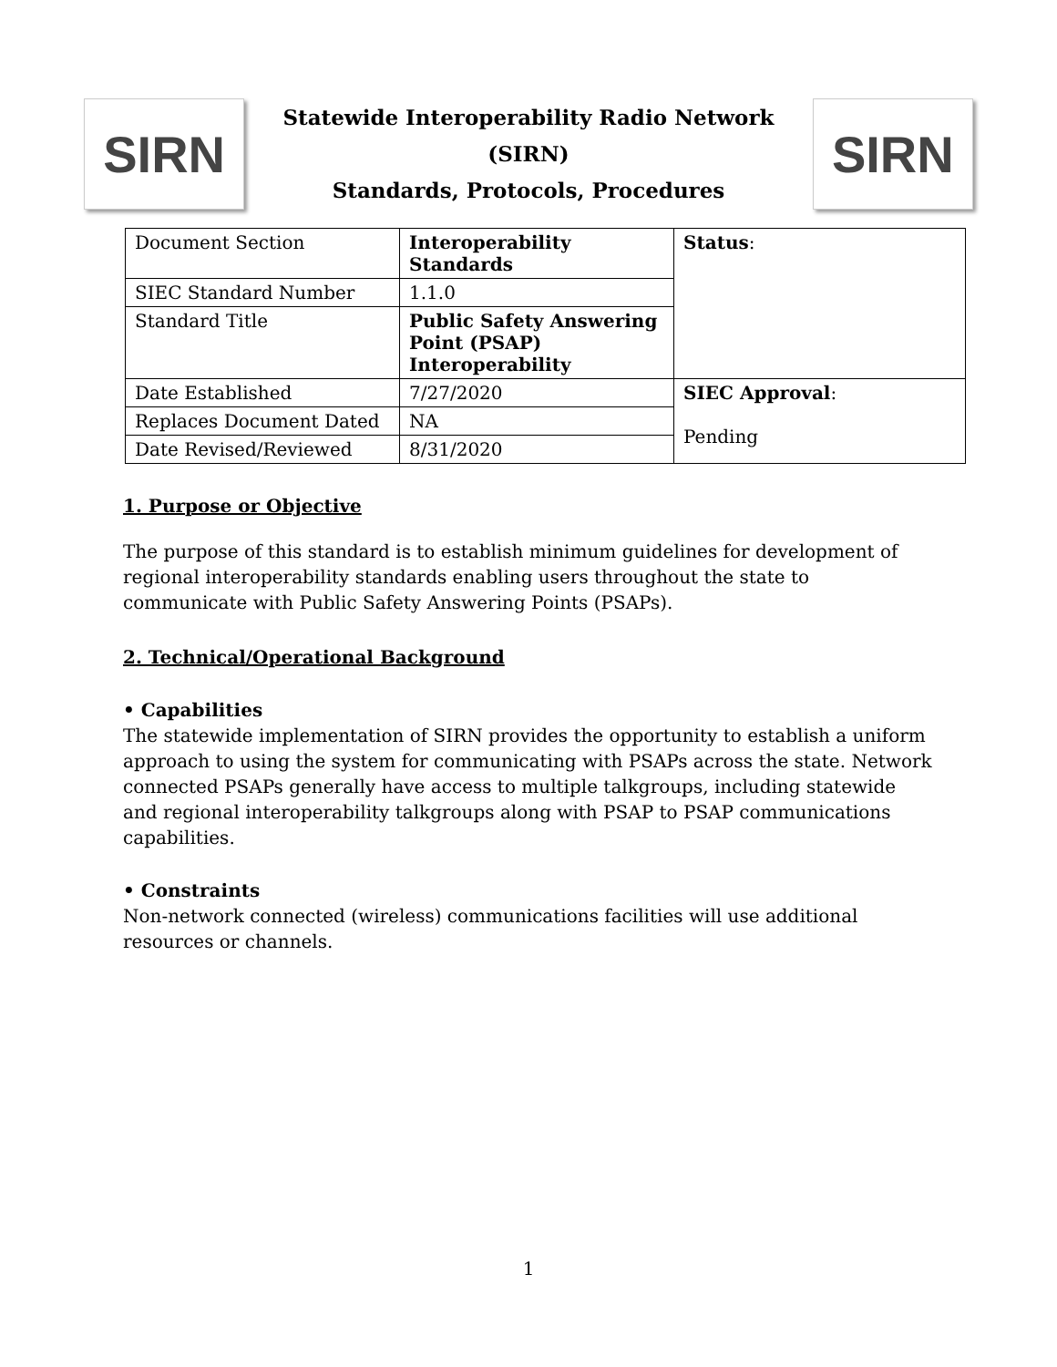SIRN
Statewide Interoperability Radio Network (SIRN)
Standards, Protocols, Procedures
SIRN
| Document Section | Interoperability Standards | Status : |
| SIEC Standard Number | 1.1.0 | |
| Standard Title | Public Safety Answering Point (PSAP) Interoperability | |
| Date Established | 7/27/2020 | SIEC Approval : Pending |
| Replaces Document Dated | NA | |
| Date Revised/Reviewed | 8/31/2020 | |
1. Purpose or Objective
The purpose of this standard is to establish minimum guidelines for development of regional interoperability standards enabling users throughout the state to communicate with Public Safety Answering Points (PSAPs).
2. Technical/Operational Background
• Capabilities
The statewide implementation of SIRN provides the opportunity to establish a uniform approach to using the system for communicating with PSAPs across the state. Network connected PSAPs generally have access to multiple talkgroups, including statewide and regional interoperability talkgroups along with PSAP to PSAP communications capabilities.
• Constraints
Non-network connected (wireless) communications facilities will use additional resources or channels.
1